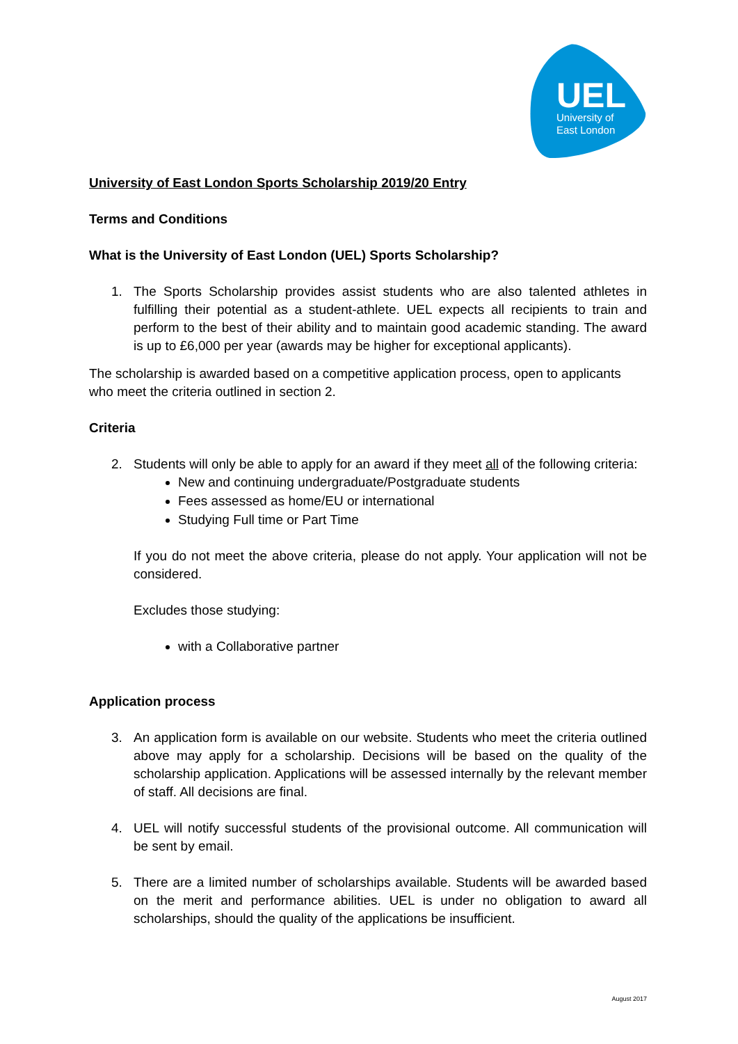UEL
University of
East London
University of East London Sports Scholarship 2019/20 Entry
Terms and Conditions
What is the University of East London (UEL) Sports Scholarship?
1. The Sports Scholarship provides assist students who are also talented athletes in fulfilling their potential as a student-athlete. UEL expects all recipients to train and perform to the best of their ability and to maintain good academic standing. The award is up to £6,000 per year (awards may be higher for exceptional applicants).
The scholarship is awarded based on a competitive application process, open to applicants who meet the criteria outlined in section 2.
Criteria
2. Students will only be able to apply for an award if they meet all of the following criteria:
New and continuing undergraduate/Postgraduate students
Fees assessed as home/EU or international
Studying Full time or Part Time
If you do not meet the above criteria, please do not apply. Your application will not be considered.
Excludes those studying:
with a Collaborative partner
Application process
3. An application form is available on our website. Students who meet the criteria outlined above may apply for a scholarship. Decisions will be based on the quality of the scholarship application. Applications will be assessed internally by the relevant member of staff. All decisions are final.
4. UEL will notify successful students of the provisional outcome. All communication will be sent by email.
5. There are a limited number of scholarships available. Students will be awarded based on the merit and performance abilities. UEL is under no obligation to award all scholarships, should the quality of the applications be insufficient.
August 2017